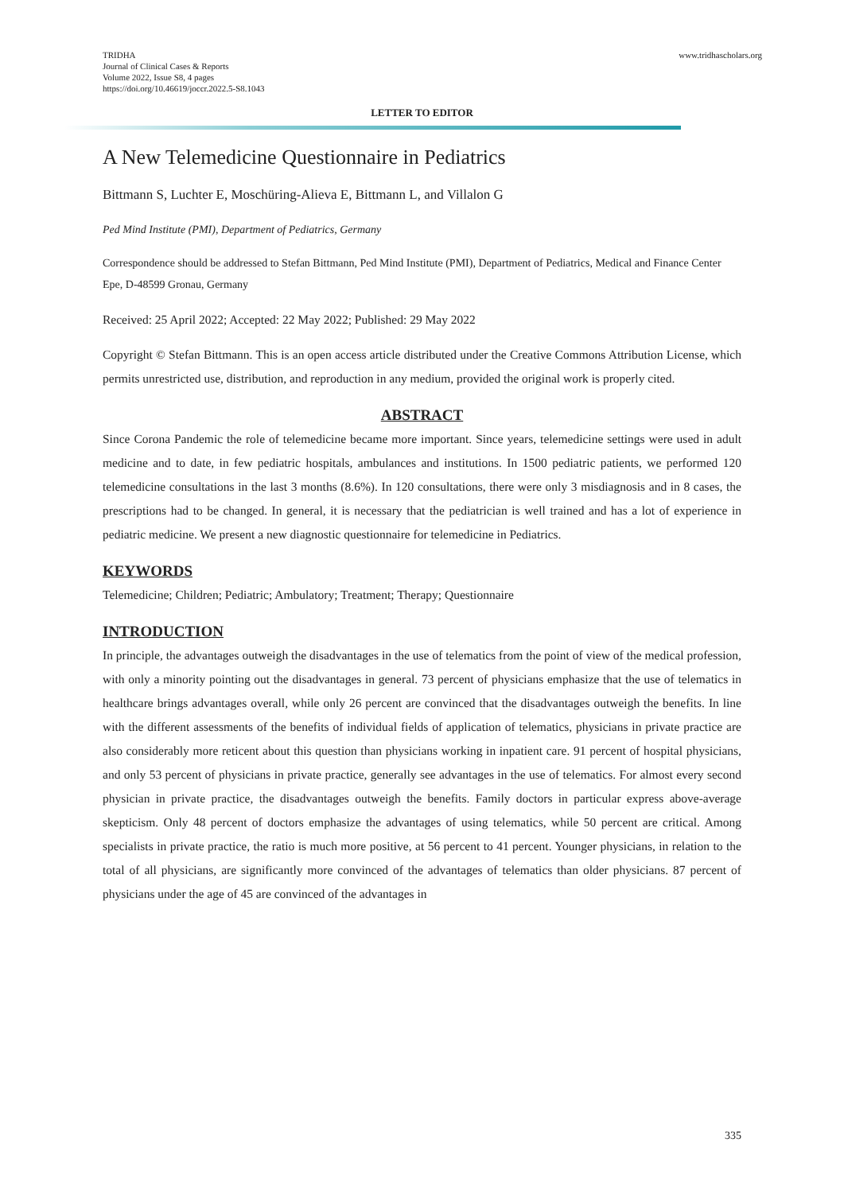TRIDHA
Journal of Clinical Cases & Reports
Volume 2022, Issue S8, 4 pages
https://doi.org/10.46619/joccr.2022.5-S8.1043
www.tridhascholars.org
LETTER TO EDITOR
A New Telemedicine Questionnaire in Pediatrics
Bittmann S, Luchter E, Moschüring-Alieva E, Bittmann L, and Villalon G
Ped Mind Institute (PMI), Department of Pediatrics, Germany
Correspondence should be addressed to Stefan Bittmann, Ped Mind Institute (PMI), Department of Pediatrics, Medical and Finance Center Epe, D-48599 Gronau, Germany
Received: 25 April 2022; Accepted: 22 May 2022; Published: 29 May 2022
Copyright © Stefan Bittmann. This is an open access article distributed under the Creative Commons Attribution License, which permits unrestricted use, distribution, and reproduction in any medium, provided the original work is properly cited.
ABSTRACT
Since Corona Pandemic the role of telemedicine became more important. Since years, telemedicine settings were used in adult medicine and to date, in few pediatric hospitals, ambulances and institutions. In 1500 pediatric patients, we performed 120 telemedicine consultations in the last 3 months (8.6%). In 120 consultations, there were only 3 misdiagnosis and in 8 cases, the prescriptions had to be changed. In general, it is necessary that the pediatrician is well trained and has a lot of experience in pediatric medicine. We present a new diagnostic questionnaire for telemedicine in Pediatrics.
KEYWORDS
Telemedicine; Children; Pediatric; Ambulatory; Treatment; Therapy; Questionnaire
INTRODUCTION
In principle, the advantages outweigh the disadvantages in the use of telematics from the point of view of the medical profession, with only a minority pointing out the disadvantages in general. 73 percent of physicians emphasize that the use of telematics in healthcare brings advantages overall, while only 26 percent are convinced that the disadvantages outweigh the benefits. In line with the different assessments of the benefits of individual fields of application of telematics, physicians in private practice are also considerably more reticent about this question than physicians working in inpatient care. 91 percent of hospital physicians, and only 53 percent of physicians in private practice, generally see advantages in the use of telematics. For almost every second physician in private practice, the disadvantages outweigh the benefits. Family doctors in particular express above-average skepticism. Only 48 percent of doctors emphasize the advantages of using telematics, while 50 percent are critical. Among specialists in private practice, the ratio is much more positive, at 56 percent to 41 percent. Younger physicians, in relation to the total of all physicians, are significantly more convinced of the advantages of telematics than older physicians. 87 percent of physicians under the age of 45 are convinced of the advantages in
335